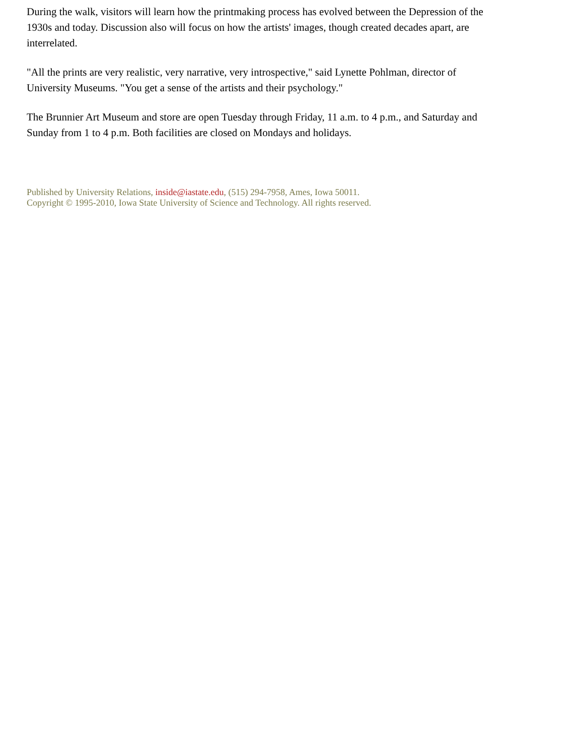During the walk, visitors will learn how the printmaking process has evolved between the Depression of the 1930s and today. Discussion also will focus on how the artists' images, though created decades apart, are interrelated.
"All the prints are very realistic, very narrative, very introspective," said Lynette Pohlman, director of University Museums. "You get a sense of the artists and their psychology."
The Brunnier Art Museum and store are open Tuesday through Friday, 11 a.m. to 4 p.m., and Saturday and Sunday from 1 to 4 p.m. Both facilities are closed on Mondays and holidays.
Published by University Relations, inside@iastate.edu, (515) 294-7958, Ames, Iowa 50011.
Copyright © 1995-2010, Iowa State University of Science and Technology. All rights reserved.